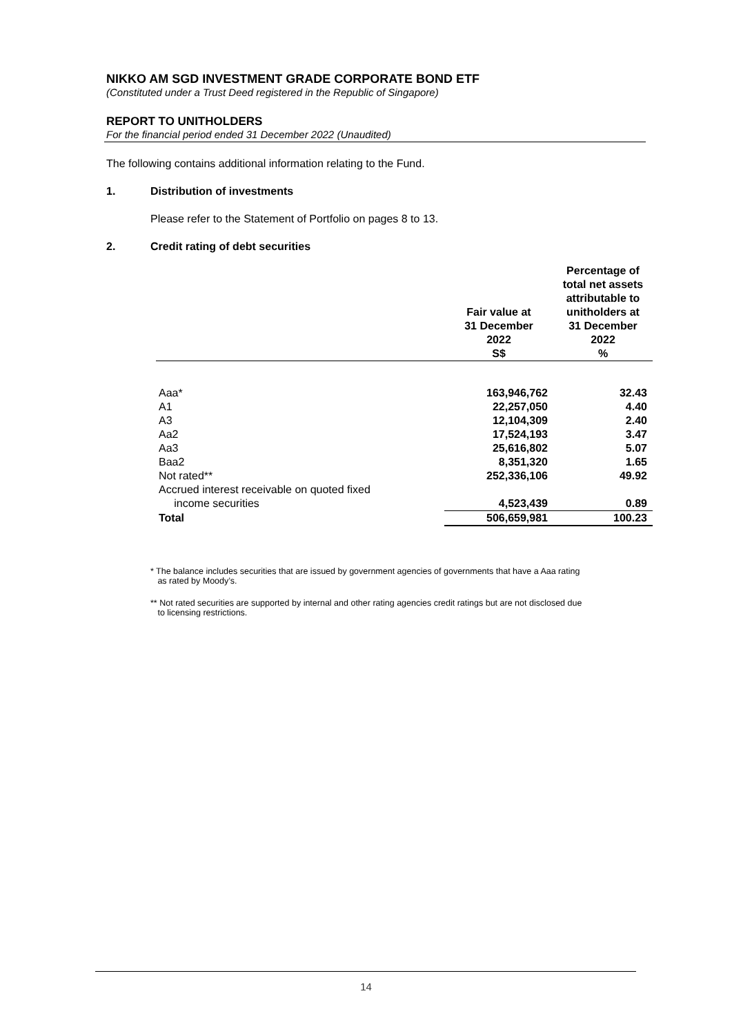NIKKO AM SGD INVESTMENT GRADE CORPORATE BOND ETF
(Constituted under a Trust Deed registered in the Republic of Singapore)
REPORT TO UNITHOLDERS
For the financial period ended 31 December 2022 (Unaudited)
The following contains additional information relating to the Fund.
1. Distribution of investments
Please refer to the Statement of Portfolio on pages 8 to 13.
2. Credit rating of debt securities
| | Fair value at 31 December 2022 S$ | Percentage of total net assets attributable to unitholders at 31 December 2022 % |
| --- | --- | --- |
| Aaa* | 163,946,762 | 32.43 |
| A1 | 22,257,050 | 4.40 |
| A3 | 12,104,309 | 2.40 |
| Aa2 | 17,524,193 | 3.47 |
| Aa3 | 25,616,802 | 5.07 |
| Baa2 | 8,351,320 | 1.65 |
| Not rated** | 252,336,106 | 49.92 |
| Accrued interest receivable on quoted fixed income securities | 4,523,439 | 0.89 |
| Total | 506,659,981 | 100.23 |
* The balance includes securities that are issued by government agencies of governments that have a Aaa rating
as rated by Moody’s.
** Not rated securities are supported by internal and other rating agencies credit ratings but are not disclosed due
to licensing restrictions.
14